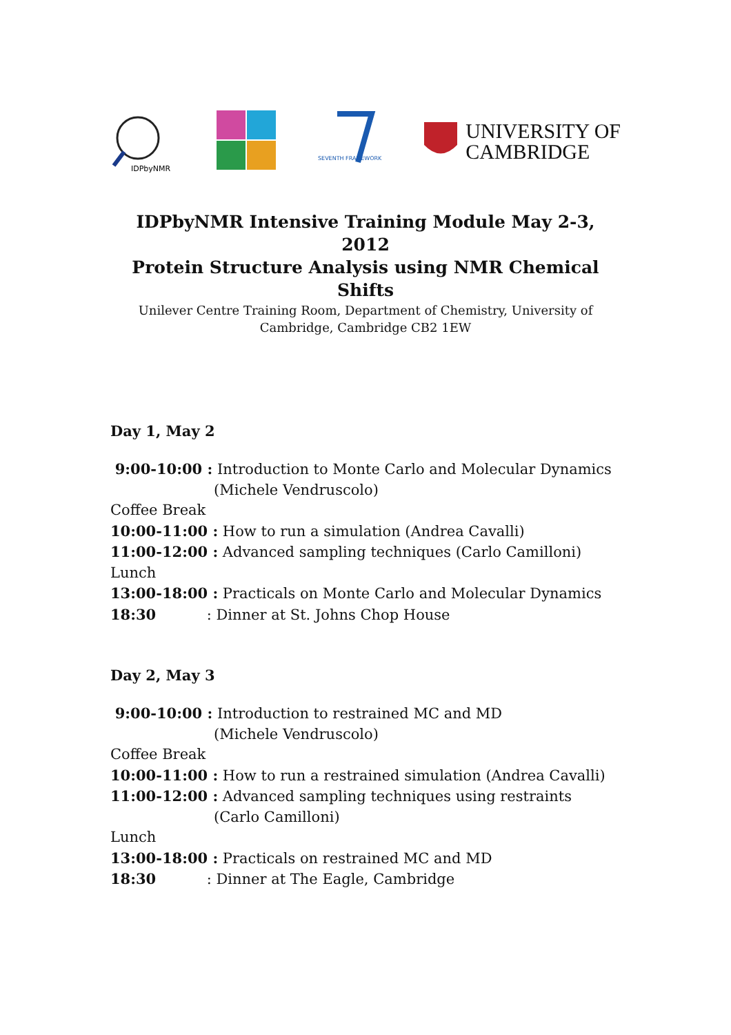IDPbyNMR
SEVENTH FRAMEWORK
UNIVERSITY OF
CAMBRIDGE
IDPbyNMR Intensive Training Module May 2-3, 2012
Protein Structure Analysis using NMR Chemical Shifts
Unilever Centre Training Room, Department of Chemistry, University of
Cambridge, Cambridge CB2 1EW
Day 1, May 2
9:00-10:00 : Introduction to Monte Carlo and Molecular Dynamics
(Michele Vendruscolo)
Coffee Break
10:00-11:00 : How to run a simulation (Andrea Cavalli)
11:00-12:00 : Advanced sampling techniques (Carlo Camilloni)
Lunch
13:00-18:00 : Practicals on Monte Carlo and Molecular Dynamics
18:30 : Dinner at St. Johns Chop House
Day 2, May 3
9:00-10:00 : Introduction to restrained MC and MD
(Michele Vendruscolo)
Coffee Break
10:00-11:00 : How to run a restrained simulation (Andrea Cavalli)
11:00-12:00 : Advanced sampling techniques using restraints
(Carlo Camilloni)
Lunch
13:00-18:00 : Practicals on restrained MC and MD
18:30 : Dinner at The Eagle, Cambridge